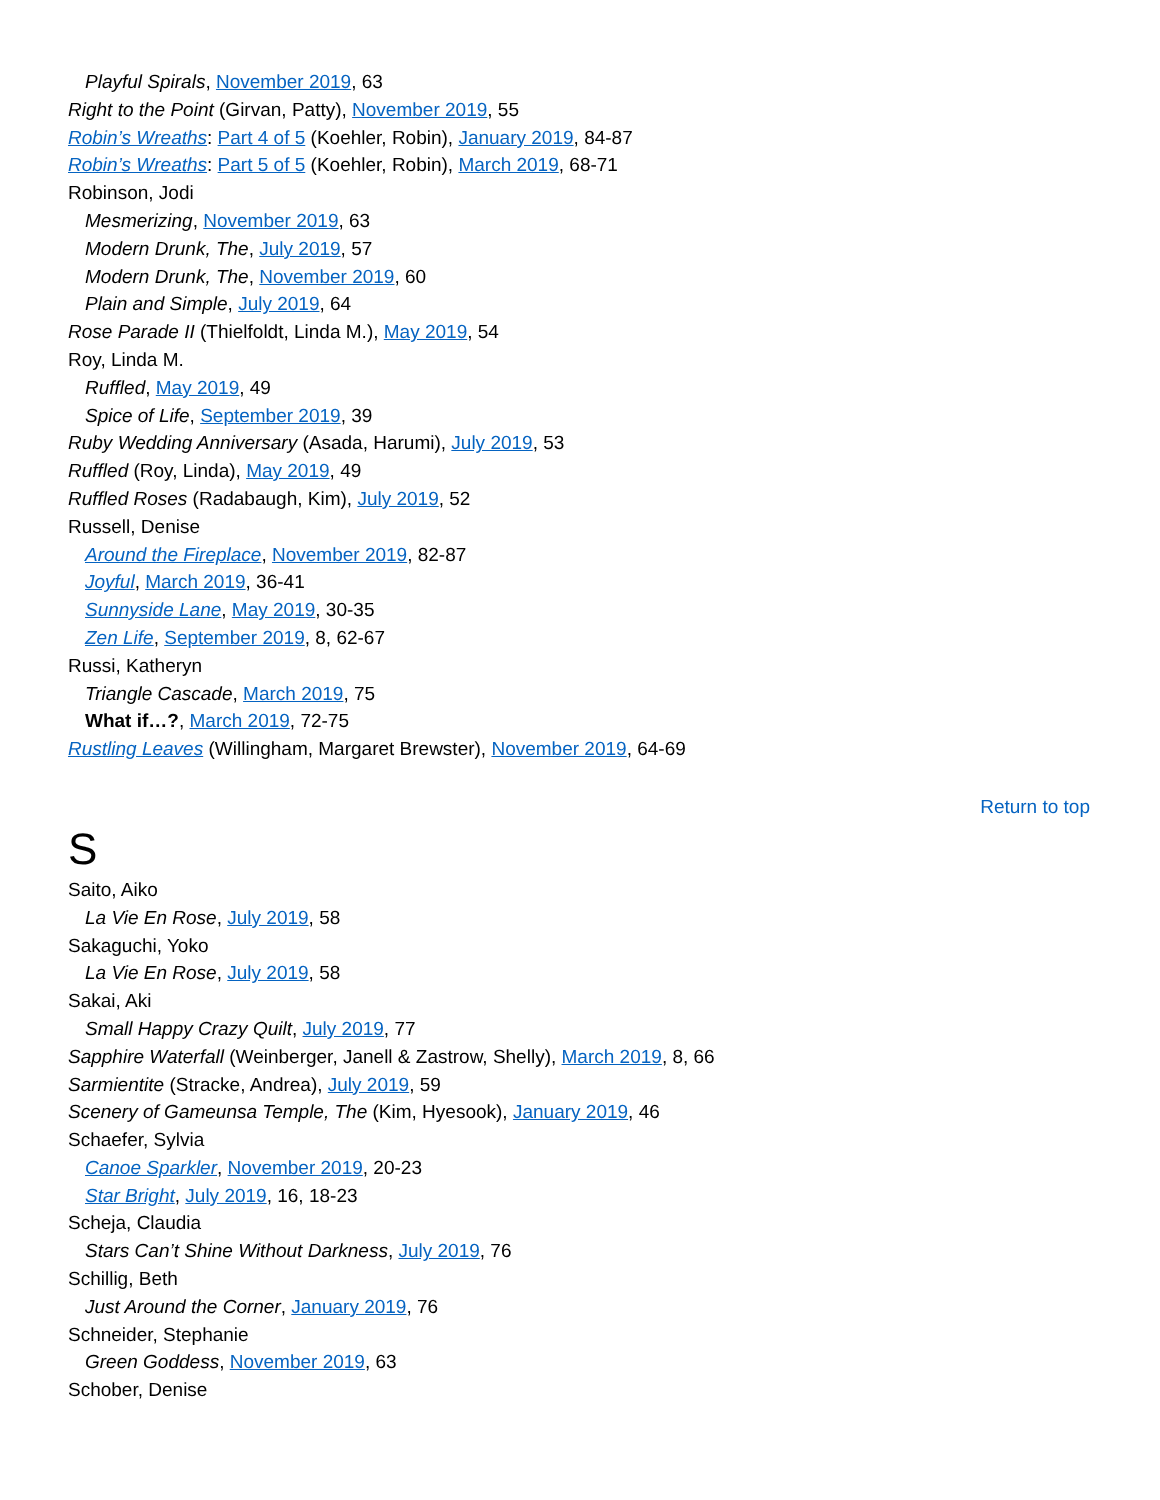Playful Spirals, November 2019, 63
Right to the Point (Girvan, Patty), November 2019, 55
Robin’s Wreaths: Part 4 of 5 (Koehler, Robin), January 2019, 84-87
Robin’s Wreaths: Part 5 of 5 (Koehler, Robin), March 2019, 68-71
Robinson, Jodi
Mesmerizing, November 2019, 63
Modern Drunk, The, July 2019, 57
Modern Drunk, The, November 2019, 60
Plain and Simple, July 2019, 64
Rose Parade II (Thielfoldt, Linda M.), May 2019, 54
Roy, Linda M.
Ruffled, May 2019, 49
Spice of Life, September 2019, 39
Ruby Wedding Anniversary (Asada, Harumi), July 2019, 53
Ruffled (Roy, Linda), May 2019, 49
Ruffled Roses (Radabaugh, Kim), July 2019, 52
Russell, Denise
Around the Fireplace, November 2019, 82-87
Joyful, March 2019, 36-41
Sunnyside Lane, May 2019, 30-35
Zen Life, September 2019, 8, 62-67
Russi, Katheryn
Triangle Cascade, March 2019, 75
What if…?, March 2019, 72-75
Rustling Leaves (Willingham, Margaret Brewster), November 2019, 64-69
Return to top
S
Saito, Aiko
La Vie En Rose, July 2019, 58
Sakaguchi, Yoko
La Vie En Rose, July 2019, 58
Sakai, Aki
Small Happy Crazy Quilt, July 2019, 77
Sapphire Waterfall (Weinberger, Janell & Zastrow, Shelly), March 2019, 8, 66
Sarmientite (Stracke, Andrea), July 2019, 59
Scenery of Gameunsa Temple, The (Kim, Hyesook), January 2019, 46
Schaefer, Sylvia
Canoe Sparkler, November 2019, 20-23
Star Bright, July 2019, 16, 18-23
Scheja, Claudia
Stars Can’t Shine Without Darkness, July 2019, 76
Schillig, Beth
Just Around the Corner, January 2019, 76
Schneider, Stephanie
Green Goddess, November 2019, 63
Schober, Denise